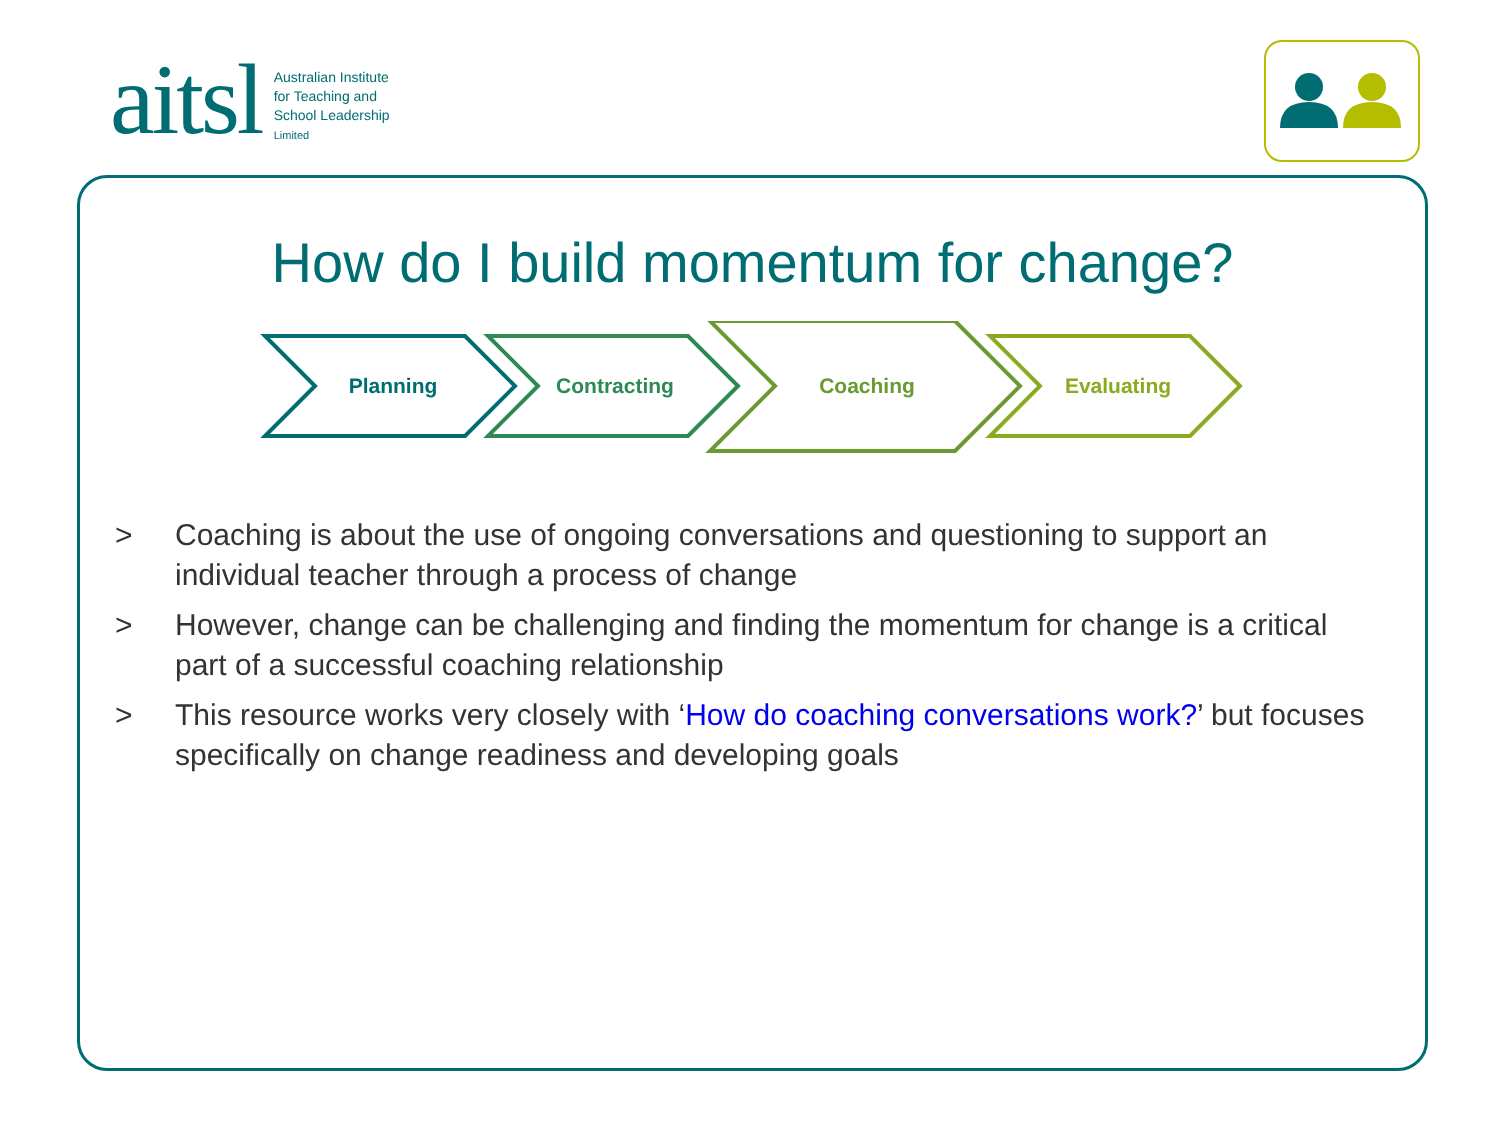aitsl
Australian Institute
for Teaching and
School Leadership
Limited
How do I build momentum for change?
Planning
Contracting
Coaching
Evaluating
> Coaching is about the use of ongoing conversations and questioning to support an individual teacher through a process of change
> However, change can be challenging and finding the momentum for change is a critical part of a successful coaching relationship
> This resource works very closely with ‘How do coaching conversations work?’ but focuses specifically on change readiness and developing goals